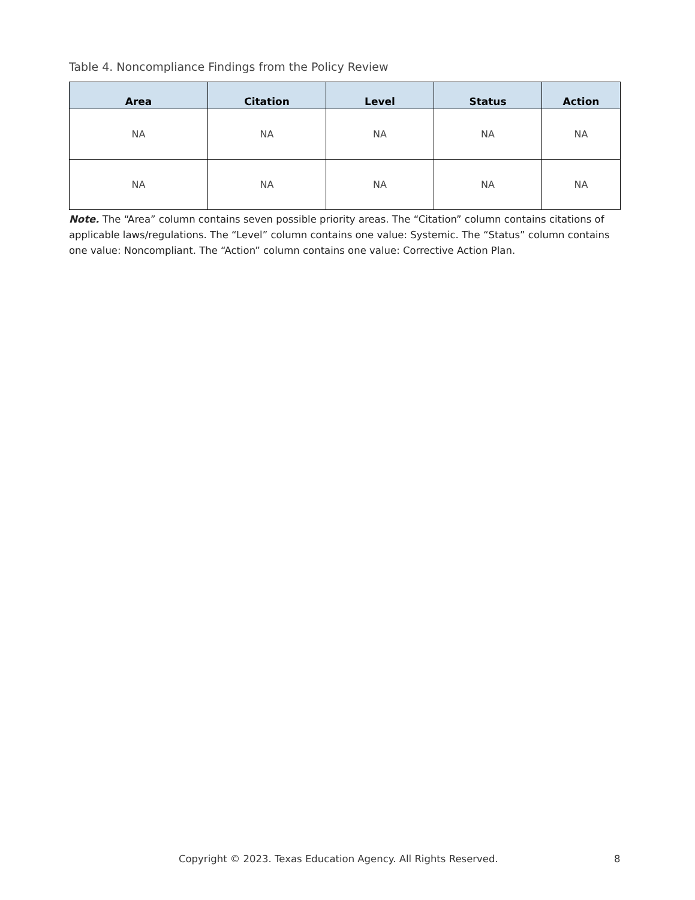Table 4. Noncompliance Findings from the Policy Review
| Area | Citation | Level | Status | Action |
| --- | --- | --- | --- | --- |
| NA | NA | NA | NA | NA |
| NA | NA | NA | NA | NA |
Note. The “Area” column contains seven possible priority areas. The “Citation” column contains citations of applicable laws/regulations. The “Level” column contains one value: Systemic. The “Status” column contains one value: Noncompliant. The “Action” column contains one value: Corrective Action Plan.
Copyright © 2023. Texas Education Agency. All Rights Reserved. 8